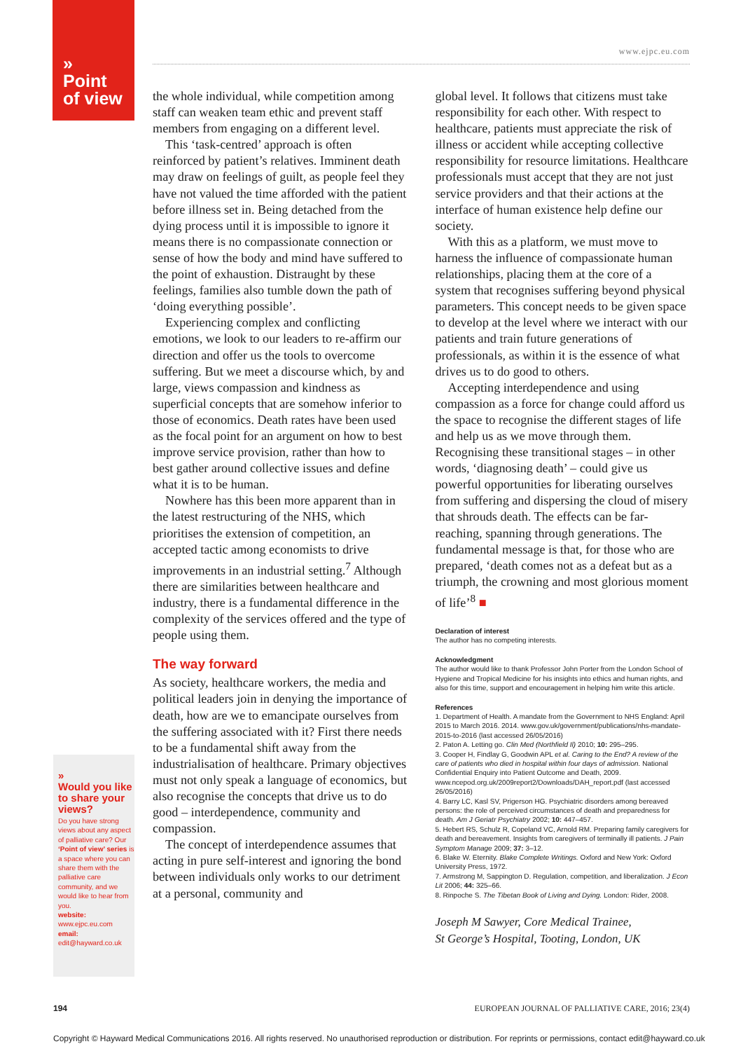»
Point
of view
www.ejpc.eu.com
»
Would you like to share your views?
Do you have strong views about any aspect of palliative care? Our ‘Point of view’ series is a space where you can share them with the palliative care community, and we would like to hear from you.
website:
www.ejpc.eu.com
email:
edit@hayward.co.uk
the whole individual, while competition among staff can weaken team ethic and prevent staff members from engaging on a different level.
This ‘task-centred’ approach is often reinforced by patient’s relatives. Imminent death may draw on feelings of guilt, as people feel they have not valued the time afforded with the patient before illness set in. Being detached from the dying process until it is impossible to ignore it means there is no compassionate connection or sense of how the body and mind have suffered to the point of exhaustion. Distraught by these feelings, families also tumble down the path of ‘doing everything possible’.
Experiencing complex and conflicting emotions, we look to our leaders to re-affirm our direction and offer us the tools to overcome suffering. But we meet a discourse which, by and large, views compassion and kindness as superficial concepts that are somehow inferior to those of economics. Death rates have been used as the focal point for an argument on how to best improve service provision, rather than how to best gather around collective issues and define what it is to be human.
Nowhere has this been more apparent than in the latest restructuring of the NHS, which prioritises the extension of competition, an accepted tactic among economists to drive improvements in an industrial setting.<sup>7</sup> Although there are similarities between healthcare and industry, there is a fundamental difference in the complexity of the services offered and the type of people using them.
The way forward
As society, healthcare workers, the media and political leaders join in denying the importance of death, how are we to emancipate ourselves from the suffering associated with it? First there needs to be a fundamental shift away from the industrialisation of healthcare. Primary objectives must not only speak a language of economics, but also recognise the concepts that drive us to do good – interdependence, community and compassion.
The concept of interdependence assumes that acting in pure self-interest and ignoring the bond between individuals only works to our detriment at a personal, community and
global level. It follows that citizens must take responsibility for each other. With respect to healthcare, patients must appreciate the risk of illness or accident while accepting collective responsibility for resource limitations. Healthcare professionals must accept that they are not just service providers and that their actions at the interface of human existence help define our society.
With this as a platform, we must move to harness the influence of compassionate human relationships, placing them at the core of a system that recognises suffering beyond physical parameters. This concept needs to be given space to develop at the level where we interact with our patients and train future generations of professionals, as within it is the essence of what drives us to do good to others.
Accepting interdependence and using compassion as a force for change could afford us the space to recognise the different stages of life and help us as we move through them. Recognising these transitional stages – in other words, ‘diagnosing death’ – could give us powerful opportunities for liberating ourselves from suffering and dispersing the cloud of misery that shrouds death. The effects can be far-reaching, spanning through generations. The fundamental message is that, for those who are prepared, ‘death comes not as a defeat but as a triumph, the crowning and most glorious moment of life’<sup>8</sup> ■
Declaration of interest
The author has no competing interests.
Acknowledgment
The author would like to thank Professor John Porter from the London School of Hygiene and Tropical Medicine for his insights into ethics and human rights, and also for this time, support and encouragement in helping him write this article.
References
1. Department of Health. A mandate from the Government to NHS England: April 2015 to March 2016. 2014. www.gov.uk/government/publications/nhs-mandate-2015-to-2016 (last accessed 26/05/2016)
2. Paton A. Letting go. Clin Med (Northfield Il) 2010; 10: 295–295.
3. Cooper H, Findlay G, Goodwin APL et al. Caring to the End? A review of the care of patients who died in hospital within four days of admission. National Confidential Enquiry into Patient Outcome and Death, 2009. www.ncepod.org.uk/2009report2/Downloads/DAH_report.pdf (last accessed 26/05/2016)
4. Barry LC, Kasl SV, Prigerson HG. Psychiatric disorders among bereaved persons: the role of perceived circumstances of death and preparedness for death. Am J Geriatr Psychiatry 2002; 10: 447–457.
5. Hebert RS, Schulz R, Copeland VC, Arnold RM. Preparing family caregivers for death and bereavement. Insights from caregivers of terminally ill patients. J Pain Symptom Manage 2009; 37: 3–12.
6. Blake W. Eternity. Blake Complete Writings. Oxford and New York: Oxford University Press, 1972.
7. Armstrong M, Sappington D. Regulation, competition, and liberalization. J Econ Lit 2006; 44: 325–66.
8. Rinpoche S. The Tibetan Book of Living and Dying. London: Rider, 2008.
Joseph M Sawyer, Core Medical Trainee,
St George’s Hospital, Tooting, London, UK
194 EUROPEAN JOURNAL OF PALLIATIVE CARE, 2016; 23(4)
Copyright © Hayward Medical Communications 2016. All rights reserved. No unauthorised reproduction or distribution. For reprints or permissions, contact edit@hayward.co.uk